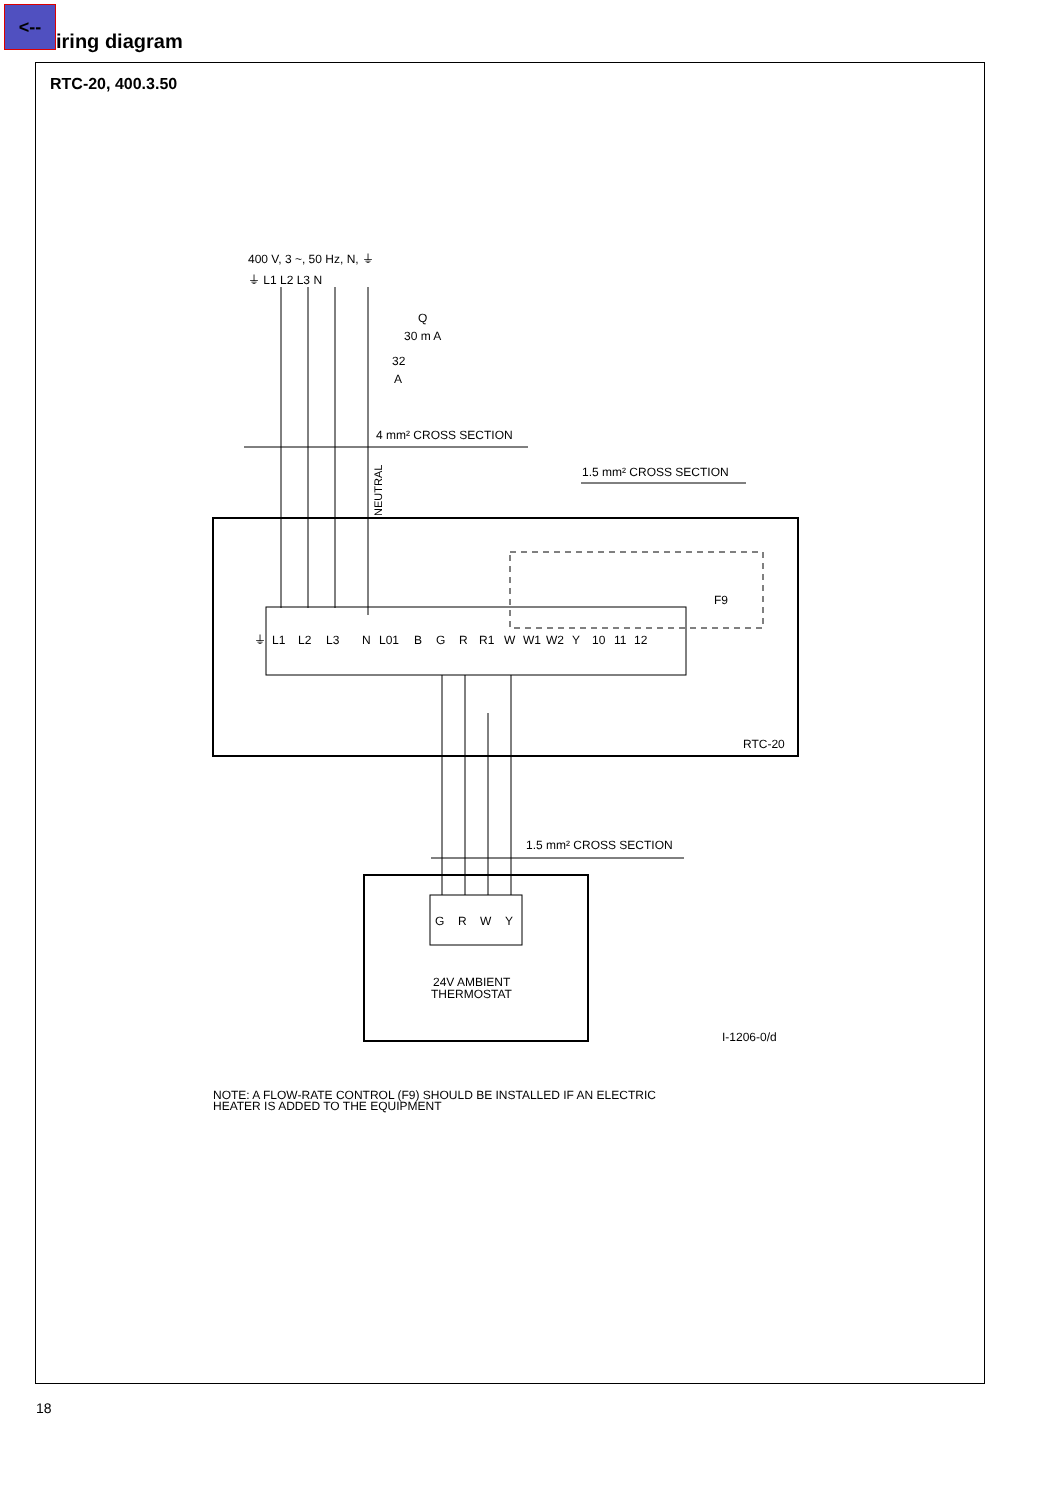<--
iring diagram
RTC-20, 400.3.50
400 V, 3 ~, 50 Hz, N, ⏚
⏚ L1 L2 L3 N
Q
30 m A
32
A
4 mm² CROSS SECTION
1.5 mm² CROSS SECTION
NEUTRAL
⏚
L1
L2
L3
N
L01
B
G
R
R1
W
W1
W2
Y
10
11
12
F9
RTC-20
1.5 mm² CROSS SECTION
G
R
W
Y
24V AMBIENT
THERMOSTAT
I-1206-0/d
NOTE: A FLOW-RATE CONTROL (F9) SHOULD BE INSTALLED IF AN ELECTRIC
HEATER IS ADDED TO THE EQUIPMENT
18